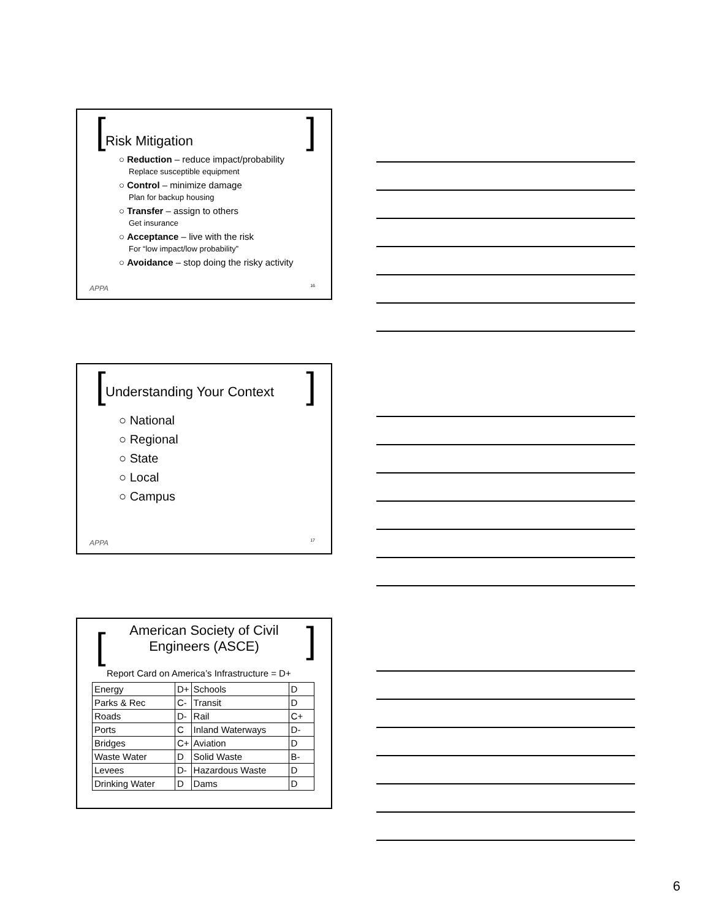[ ]
Risk Mitigation
○ Reduction – reduce impact/probability
Replace susceptible equipment
○ Control – minimize damage
Plan for backup housing
○ Transfer – assign to others
Get insurance
○ Acceptance – live with the risk
For “low impact/low probability”
○ Avoidance – stop doing the risky activity
APPA 16
[ ]
Understanding Your Context
○ National
○ Regional
○ State
○ Local
○ Campus
APPA 17
[ ]
American Society of Civil
Engineers (ASCE)
Report Card on America’s Infrastructure = D+
| Energy | D+ | Schools | D |
| Parks & Rec | C- | Transit | D |
| Roads | D- | Rail | C+ |
| Ports | C | Inland Waterways | D- |
| Bridges | C+ | Aviation | D |
| Waste Water | D | Solid Waste | B- |
| Levees | D- | Hazardous Waste | D |
| Drinking Water | D | Dams | D |
6